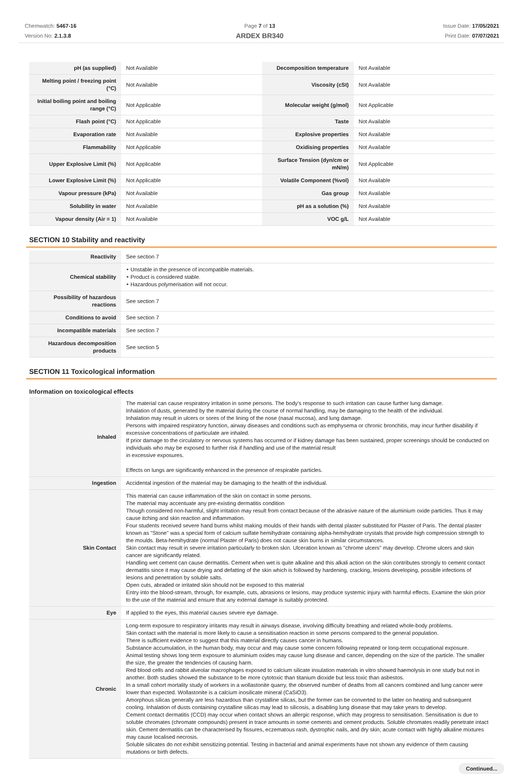Chemwatch: 5467-16
Version No: 2.1.3.8
Page 7 of 13
ARDEX BR340
Issue Date: 17/05/2021
Print Date: 07/07/2021
| pH (as supplied) | Not Available | Decomposition temperature | Not Available |
| Melting point / freezing point (°C) | Not Available | Viscosity (cSt) | Not Available |
| Initial boiling point and boiling range (°C) | Not Applicable | Molecular weight (g/mol) | Not Applicable |
| Flash point (°C) | Not Applicable | Taste | Not Available |
| Evaporation rate | Not Available | Explosive properties | Not Available |
| Flammability | Not Applicable | Oxidising properties | Not Available |
| Upper Explosive Limit (%) | Not Applicable | Surface Tension (dyn/cm or mN/m) | Not Applicable |
| Lower Explosive Limit (%) | Not Applicable | Volatile Component (%vol) | Not Available |
| Vapour pressure (kPa) | Not Available | Gas group | Not Available |
| Solubility in water | Not Available | pH as a solution (%) | Not Available |
| Vapour density (Air = 1) | Not Available | VOC g/L | Not Available |
SECTION 10 Stability and reactivity
| Reactivity | See section 7 |
| Chemical stability | ‣ Unstable in the presence of incompatible materials. ‣ Product is considered stable. ‣ Hazardous polymerisation will not occur. |
| Possibility of hazardous reactions | See section 7 |
| Conditions to avoid | See section 7 |
| Incompatible materials | See section 7 |
| Hazardous decomposition products | See section 5 |
SECTION 11 Toxicological information
Information on toxicological effects
| Inhaled | The material can cause respiratory irritation in some persons. The body's response to such irritation can cause further lung damage. Inhalation of dusts, generated by the material during the course of normal handling, may be damaging to the health of the individual. Inhalation may result in ulcers or sores of the lining of the nose (nasal mucosa), and lung damage. Persons with impaired respiratory function, airway diseases and conditions such as emphysema or chronic bronchitis, may incur further disability if excessive concentrations of particulate are inhaled. If prior damage to the circulatory or nervous systems has occurred or if kidney damage has been sustained, proper screenings should be conducted on individuals who may be exposed to further risk if handling and use of the material result in excessive exposures. Effects on lungs are significantly enhanced in the presence of respirable particles. |
| Ingestion | Accidental ingestion of the material may be damaging to the health of the individual. |
| Skin Contact | This material can cause inflammation of the skin on contact in some persons. The material may accentuate any pre-existing dermatitis condition Though considered non-harmful, slight irritation may result from contact because of the abrasive nature of the aluminium oxide particles. Thus it may cause itching and skin reaction and inflammation. Four students received severe hand burns whilst making moulds of their hands with dental plaster substituted for Plaster of Paris. The dental plaster known as "Stone" was a special form of calcium sulfate hemihydrate containing alpha-hemihydrate crystals that provide high compression strength to the moulds. Beta-hemihydrate (normal Plaster of Paris) does not cause skin burns in similar circumstances. Skin contact may result in severe irritation particularly to broken skin. Ulceration known as "chrome ulcers" may develop. Chrome ulcers and skin cancer are significantly related. Handling wet cement can cause dermatitis. Cement when wet is quite alkaline and this alkali action on the skin contributes strongly to cement contact dermatitis since it may cause drying and defatting of the skin which is followed by hardening, cracking, lesions developing, possible infections of lesions and penetration by soluble salts. Open cuts, abraded or irritated skin should not be exposed to this material Entry into the blood-stream, through, for example, cuts, abrasions or lesions, may produce systemic injury with harmful effects. Examine the skin prior to the use of the material and ensure that any external damage is suitably protected. |
| Eye | If applied to the eyes, this material causes severe eye damage. |
| Chronic | Long-term exposure to respiratory irritants may result in airways disease, involving difficulty breathing and related whole-body problems. Skin contact with the material is more likely to cause a sensitisation reaction in some persons compared to the general population. There is sufficient evidence to suggest that this material directly causes cancer in humans. Substance accumulation, in the human body, may occur and may cause some concern following repeated or long-term occupational exposure. Animal testing shows long term exposure to aluminium oxides may cause lung disease and cancer, depending on the size of the particle. The smaller the size, the greater the tendencies of causing harm. Red blood cells and rabbit alveolar macrophages exposed to calcium silicate insulation materials in vitro showed haemolysis in one study but not in another. Both studies showed the substance to be more cytotoxic than titanium dioxide but less toxic than asbestos. In a small cohort mortality study of workers in a wollastonite quarry, the observed number of deaths from all cancers combined and lung cancer were lower than expected. Wollastonite is a calcium inosilicate mineral (CaSiO3). Amorphous silicas generally are less hazardous than crystalline silicas, but the former can be converted to the latter on heating and subsequent cooling. Inhalation of dusts containing crystalline silicas may lead to silicosis, a disabling lung disease that may take years to develop. Cement contact dermatitis (CCD) may occur when contact shows an allergic response, which may progress to sensitisation. Sensitisation is due to soluble chromates (chromate compounds) present in trace amounts in some cements and cement products. Soluble chromates readily penetrate intact skin. Cement dermatitis can be characterised by fissures, eczematous rash, dystrophic nails, and dry skin; acute contact with highly alkaline mixtures may cause localised necrosis. Soluble silicates do not exhibit sensitizing potential. Testing in bacterial and animal experiments have not shown any evidence of them causing mutations or birth defects. |
Continued...